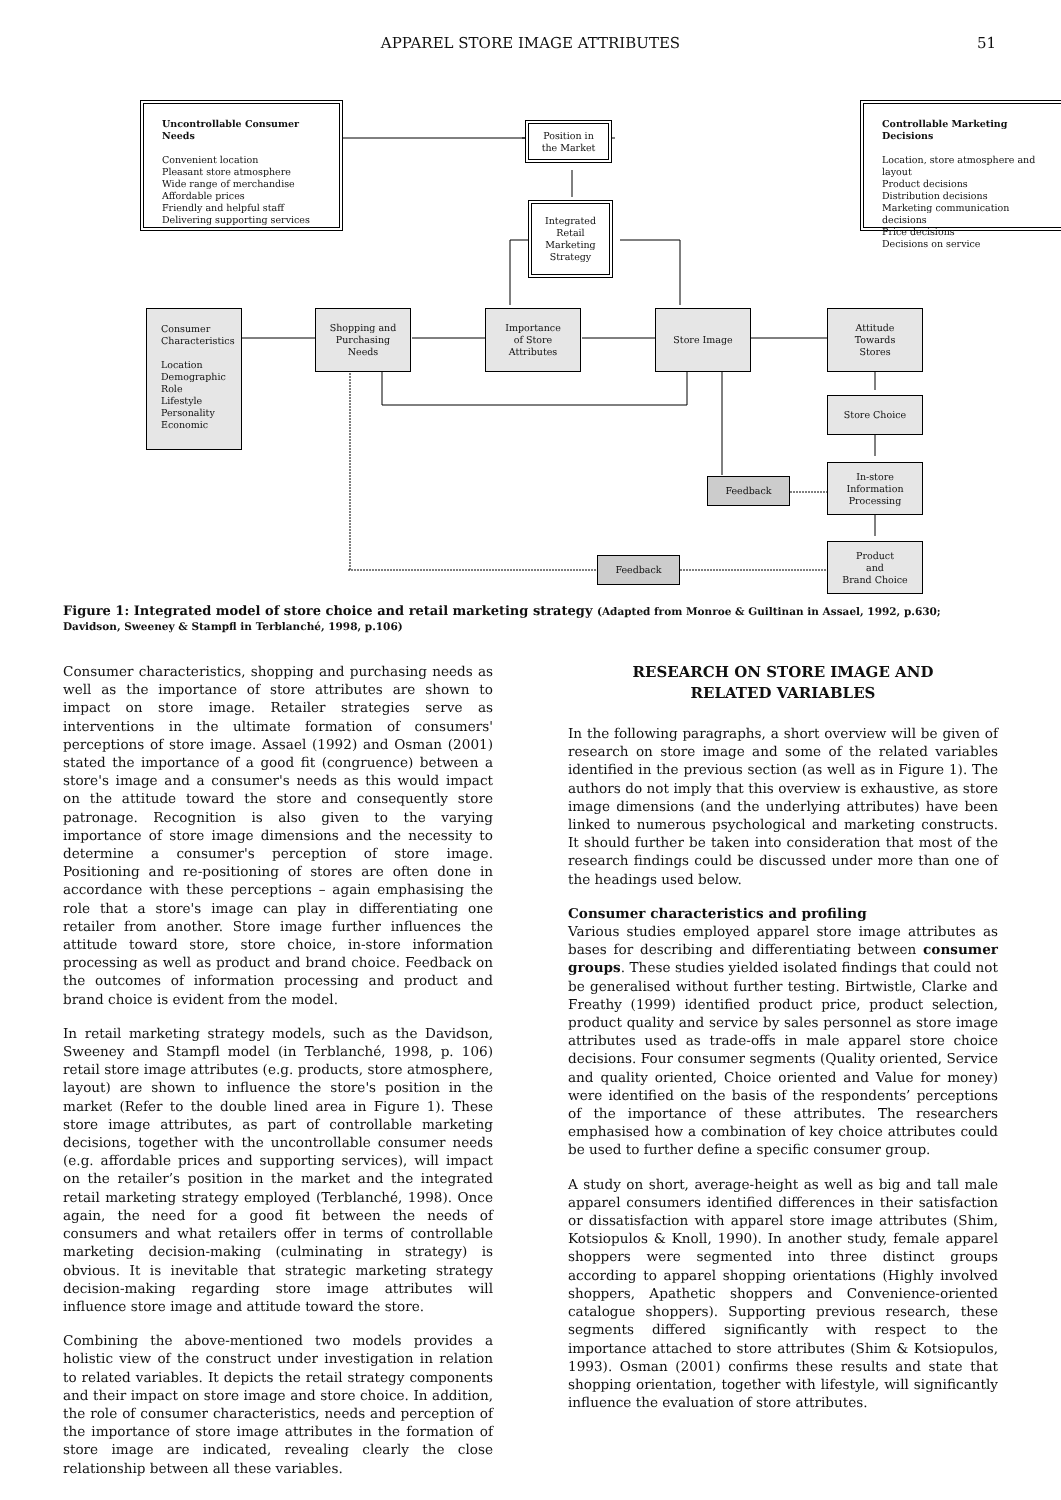APPAREL STORE IMAGE ATTRIBUTES 51
Uncontrollable Consumer Needs
Convenient location
Pleasant store atmosphere
Wide range of merchandise
Affordable prices
Friendly and helpful staff
Delivering supporting services
Position in
the Market
Controllable Marketing Decisions
Location, store atmosphere and layout
Product decisions
Distribution decisions
Marketing communication decisions
Price decisions
Decisions on service
Integrated
Retail
Marketing
Strategy
Consumer
Characteristics
Location
Demographic
Role
Lifestyle
Personality
Economic
Shopping and
Purchasing
Needs
Importance
of Store
Attributes
Store Image
Attitude
Towards
Stores
Store Choice
Feedback
In-store
Information
Processing
Feedback
Product
and
Brand Choice
Figure 1: Integrated model of store choice and retail marketing strategy (Adapted from Monroe & Guiltinan in Assael, 1992, p.630; Davidson, Sweeney & Stampfl in Terblanché, 1998, p.106)
Consumer characteristics, shopping and purchasing needs as well as the importance of store attributes are shown to impact on store image. Retailer strategies serve as interventions in the ultimate formation of consumers' perceptions of store image. Assael (1992) and Osman (2001) stated the importance of a good fit (congruence) between a store's image and a consumer's needs as this would impact on the attitude toward the store and consequently store patronage. Recognition is also given to the varying importance of store image dimensions and the necessity to determine a consumer's perception of store image. Positioning and re-positioning of stores are often done in accordance with these perceptions – again emphasising the role that a store's image can play in differentiating one retailer from another. Store image further influences the attitude toward store, store choice, in-store information processing as well as product and brand choice. Feedback on the outcomes of information processing and product and brand choice is evident from the model.
In retail marketing strategy models, such as the Davidson, Sweeney and Stampfl model (in Terblanché, 1998, p. 106) retail store image attributes (e.g. products, store atmosphere, layout) are shown to influence the store's position in the market (Refer to the double lined area in Figure 1). These store image attributes, as part of controllable marketing decisions, together with the uncontrollable consumer needs (e.g. affordable prices and supporting services), will impact on the retailer’s position in the market and the integrated retail marketing strategy employed (Terblanché, 1998). Once again, the need for a good fit between the needs of consumers and what retailers offer in terms of controllable marketing decision-making (culminating in strategy) is obvious. It is inevitable that strategic marketing strategy decision-making regarding store image attributes will influence store image and attitude toward the store.
Combining the above-mentioned two models provides a holistic view of the construct under investigation in relation to related variables. It depicts the retail strategy components and their impact on store image and store choice. In addition, the role of consumer characteristics, needs and perception of the importance of store image attributes in the formation of store image are indicated, revealing clearly the close relationship between all these variables.
RESEARCH ON STORE IMAGE AND
RELATED VARIABLES
In the following paragraphs, a short overview will be given of research on store image and some of the related variables identified in the previous section (as well as in Figure 1). The authors do not imply that this overview is exhaustive, as store image dimensions (and the underlying attributes) have been linked to numerous psychological and marketing constructs. It should further be taken into consideration that most of the research findings could be discussed under more than one of the headings used below.
Consumer characteristics and profiling
Various studies employed apparel store image attributes as bases for describing and differentiating between consumer groups. These studies yielded isolated findings that could not be generalised without further testing. Birtwistle, Clarke and Freathy (1999) identified product price, product selection, product quality and service by sales personnel as store image attributes used as trade-offs in male apparel store choice decisions. Four consumer segments (Quality oriented, Service and quality oriented, Choice oriented and Value for money) were identified on the basis of the respondents’ perceptions of the importance of these attributes. The researchers emphasised how a combination of key choice attributes could be used to further define a specific consumer group.
A study on short, average-height as well as big and tall male apparel consumers identified differences in their satisfaction or dissatisfaction with apparel store image attributes (Shim, Kotsiopulos & Knoll, 1990). In another study, female apparel shoppers were segmented into three distinct groups according to apparel shopping orientations (Highly involved shoppers, Apathetic shoppers and Convenience-oriented catalogue shoppers). Supporting previous research, these segments differed significantly with respect to the importance attached to store attributes (Shim & Kotsiopulos, 1993). Osman (2001) confirms these results and state that shopping orientation, together with lifestyle, will significantly influence the evaluation of store attributes.